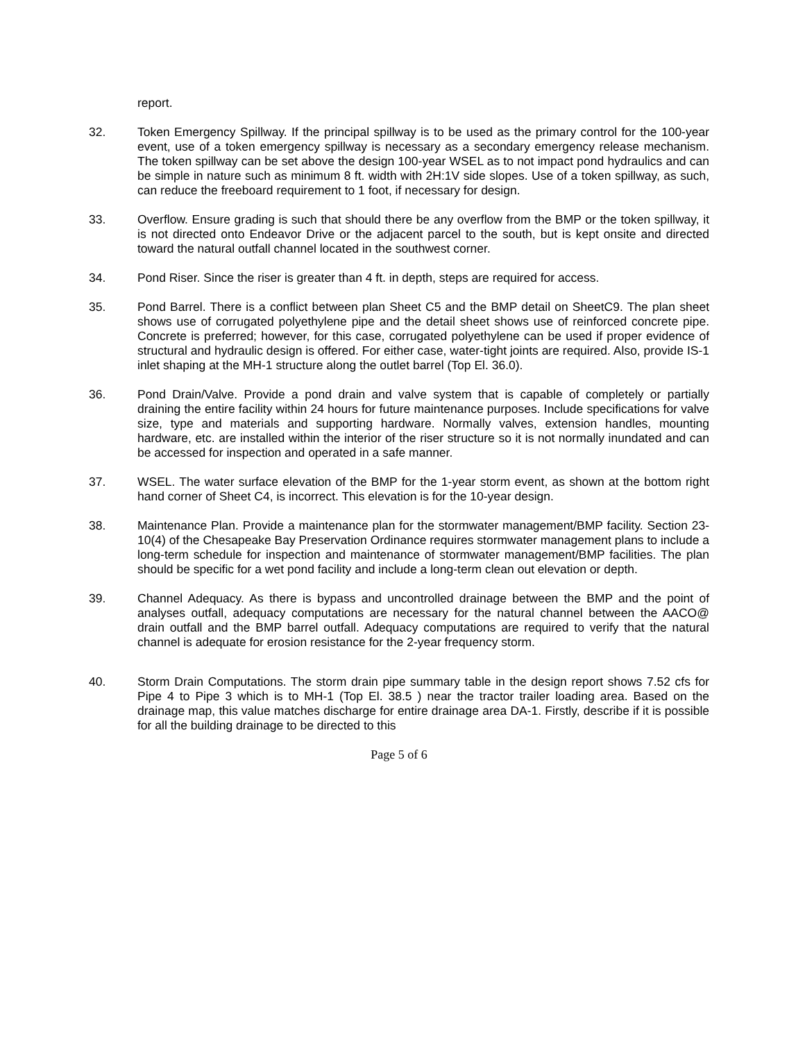report.
32. Token Emergency Spillway. If the principal spillway is to be used as the primary control for the 100-year event, use of a token emergency spillway is necessary as a secondary emergency release mechanism. The token spillway can be set above the design 100-year WSEL as to not impact pond hydraulics and can be simple in nature such as minimum 8 ft. width with 2H:1V side slopes. Use of a token spillway, as such, can reduce the freeboard requirement to 1 foot, if necessary for design.
33. Overflow. Ensure grading is such that should there be any overflow from the BMP or the token spillway, it is not directed onto Endeavor Drive or the adjacent parcel to the south, but is kept onsite and directed toward the natural outfall channel located in the southwest corner.
34. Pond Riser. Since the riser is greater than 4 ft. in depth, steps are required for access.
35. Pond Barrel. There is a conflict between plan Sheet C5 and the BMP detail on SheetC9. The plan sheet shows use of corrugated polyethylene pipe and the detail sheet shows use of reinforced concrete pipe. Concrete is preferred; however, for this case, corrugated polyethylene can be used if proper evidence of structural and hydraulic design is offered. For either case, water-tight joints are required. Also, provide IS-1 inlet shaping at the MH-1 structure along the outlet barrel (Top El. 36.0).
36. Pond Drain/Valve. Provide a pond drain and valve system that is capable of completely or partially draining the entire facility within 24 hours for future maintenance purposes. Include specifications for valve size, type and materials and supporting hardware. Normally valves, extension handles, mounting hardware, etc. are installed within the interior of the riser structure so it is not normally inundated and can be accessed for inspection and operated in a safe manner.
37. WSEL. The water surface elevation of the BMP for the 1-year storm event, as shown at the bottom right hand corner of Sheet C4, is incorrect. This elevation is for the 10-year design.
38. Maintenance Plan. Provide a maintenance plan for the stormwater management/BMP facility. Section 23-10(4) of the Chesapeake Bay Preservation Ordinance requires stormwater management plans to include a long-term schedule for inspection and maintenance of stormwater management/BMP facilities. The plan should be specific for a wet pond facility and include a long-term clean out elevation or depth.
39. Channel Adequacy. As there is bypass and uncontrolled drainage between the BMP and the point of analyses outfall, adequacy computations are necessary for the natural channel between the AACO@ drain outfall and the BMP barrel outfall. Adequacy computations are required to verify that the natural channel is adequate for erosion resistance for the 2-year frequency storm.
40. Storm Drain Computations. The storm drain pipe summary table in the design report shows 7.52 cfs for Pipe 4 to Pipe 3 which is to MH-1 (Top El. 38.5 ) near the tractor trailer loading area. Based on the drainage map, this value matches discharge for entire drainage area DA-1. Firstly, describe if it is possible for all the building drainage to be directed to this
Page 5 of 6